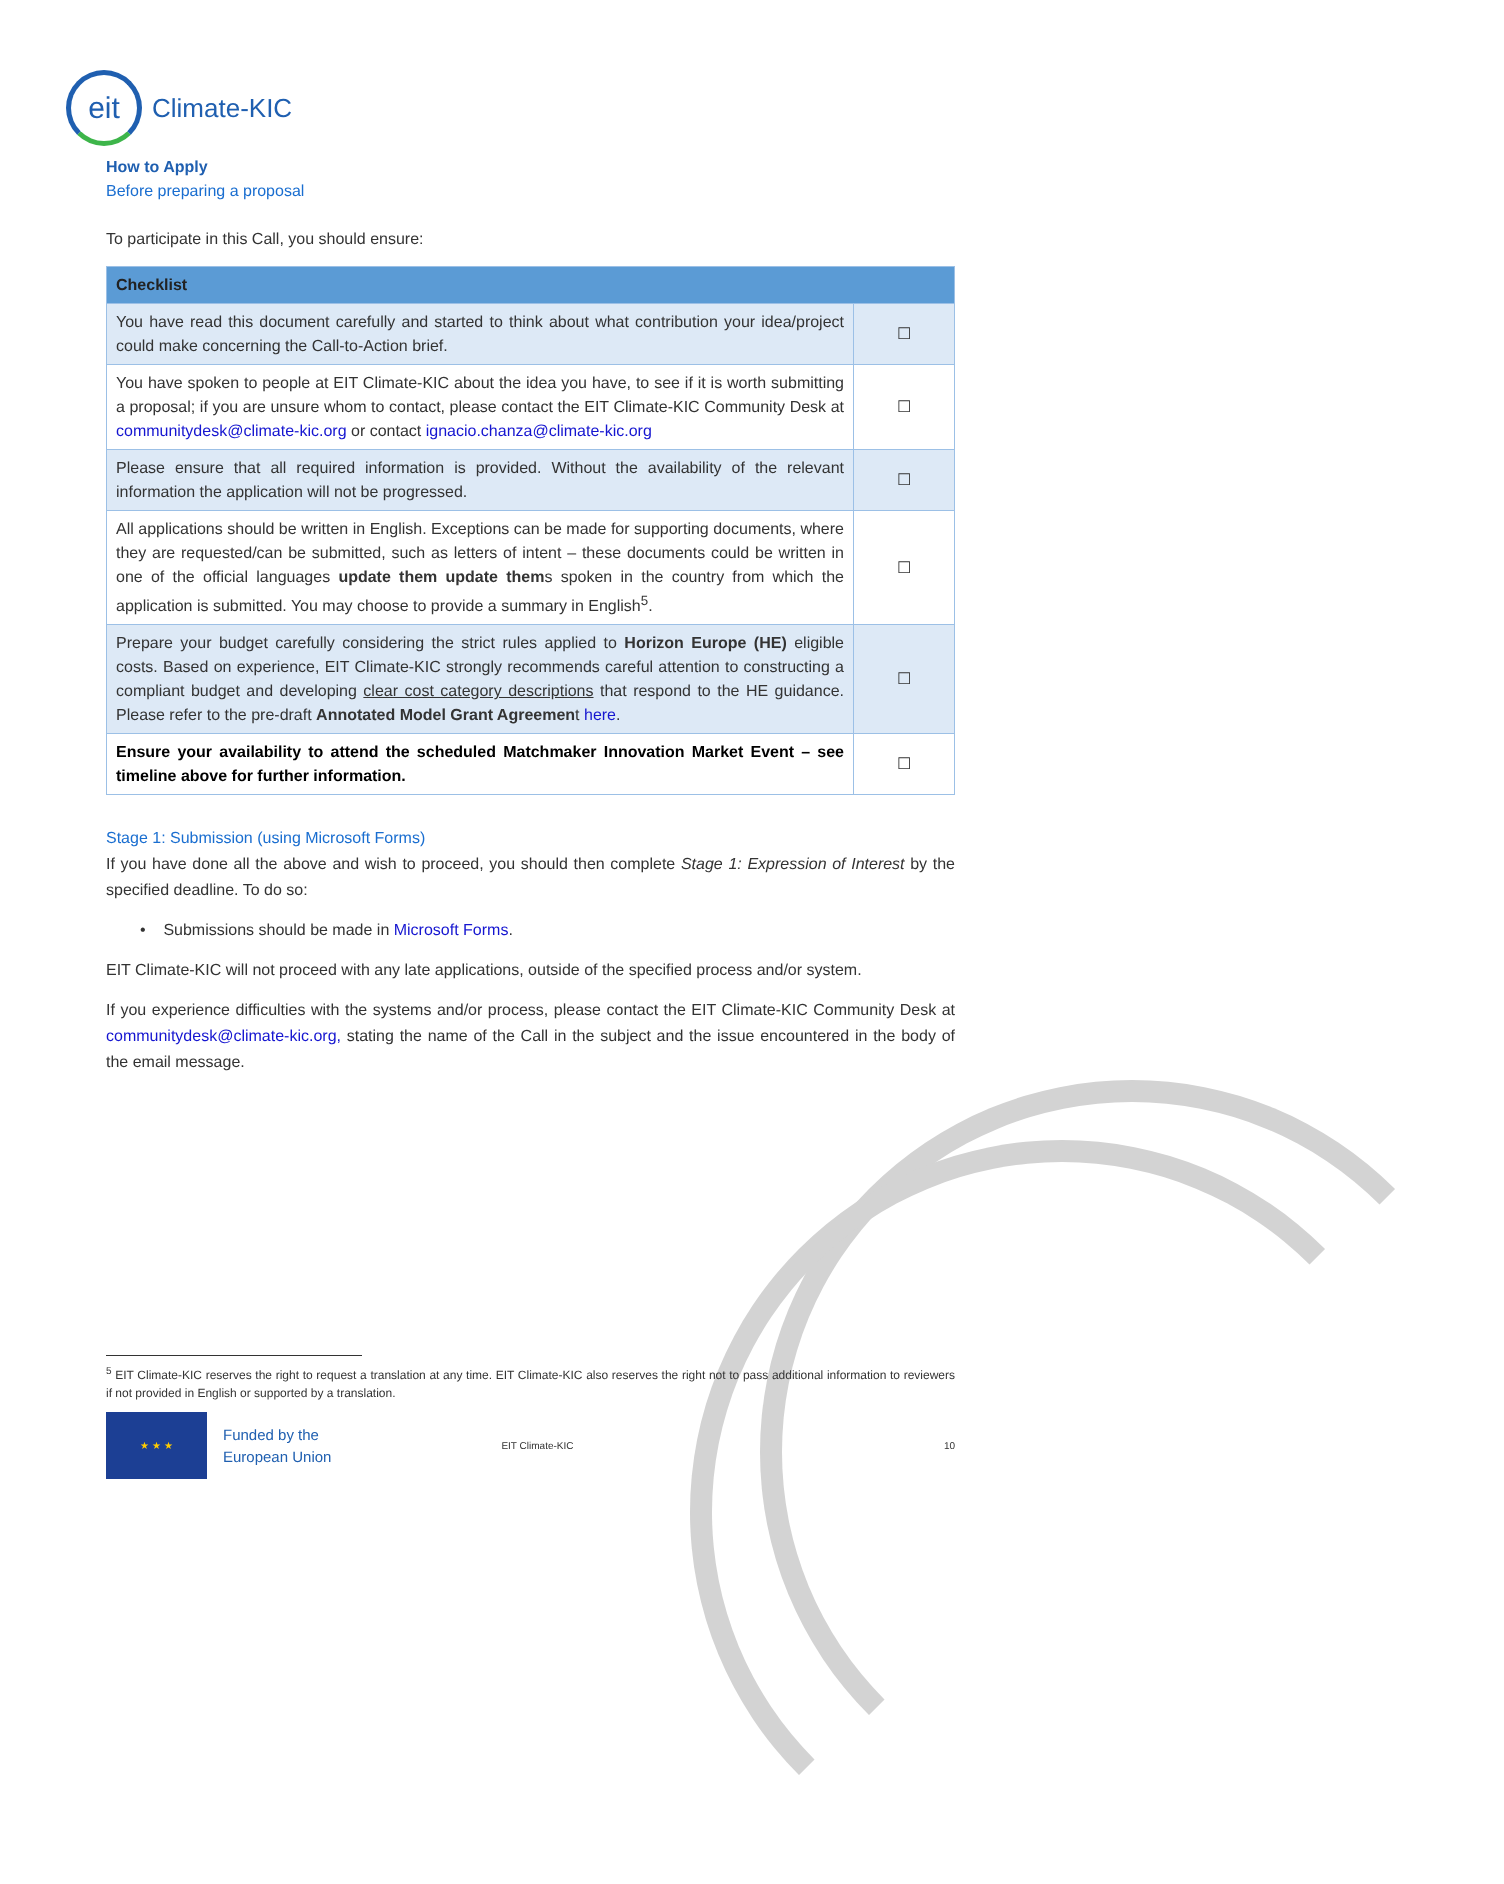eit
Climate-KIC
How to Apply
Before preparing a proposal
To participate in this Call, you should ensure:
| Checklist | |
| --- | --- |
| You have read this document carefully and started to think about what contribution your idea/project could make concerning the Call-to-Action brief. | ☐ |
| You have spoken to people at EIT Climate-KIC about the idea you have, to see if it is worth submitting a proposal; if you are unsure whom to contact, please contact the EIT Climate-KIC Community Desk at communitydesk@climate-kic.org or contact ignacio.chanza@climate-kic.org | ☐ |
| Please ensure that all required information is provided. Without the availability of the relevant information the application will not be progressed. | ☐ |
| All applications should be written in English. Exceptions can be made for supporting documents, where they are requested/can be submitted, such as letters of intent – these documents could be written in one of the official languages update them update them s spoken in the country from which the application is submitted. You may choose to provide a summary in English<sup>5</sup>. | ☐ |
| Prepare your budget carefully considering the strict rules applied to Horizon Europe (HE) eligible costs. Based on experience, EIT Climate-KIC strongly recommends careful attention to constructing a compliant budget and developing clear cost category descriptions that respond to the HE guidance. Please refer to the pre-draft Annotated Model Grant Agreemen t here . | ☐ |
| Ensure your availability to attend the scheduled Matchmaker Innovation Market Event – see timeline above for further information. | ☐ |
Stage 1: Submission (using Microsoft Forms)
If you have done all the above and wish to proceed, you should then complete Stage 1: Expression of Interest by the specified deadline. To do so:
• Submissions should be made in Microsoft Forms.
EIT Climate-KIC will not proceed with any late applications, outside of the specified process and/or system.
If you experience difficulties with the systems and/or process, please contact the EIT Climate-KIC Community Desk at communitydesk@climate-kic.org, stating the name of the Call in the subject and the issue encountered in the body of the email message.
<sup>5</sup> EIT Climate-KIC reserves the right to request a translation at any time. EIT Climate-KIC also reserves the right not to pass additional information to reviewers if not provided in English or supported by a translation.
★ ★ ★
Funded by the
European Union
EIT Climate-KIC 10